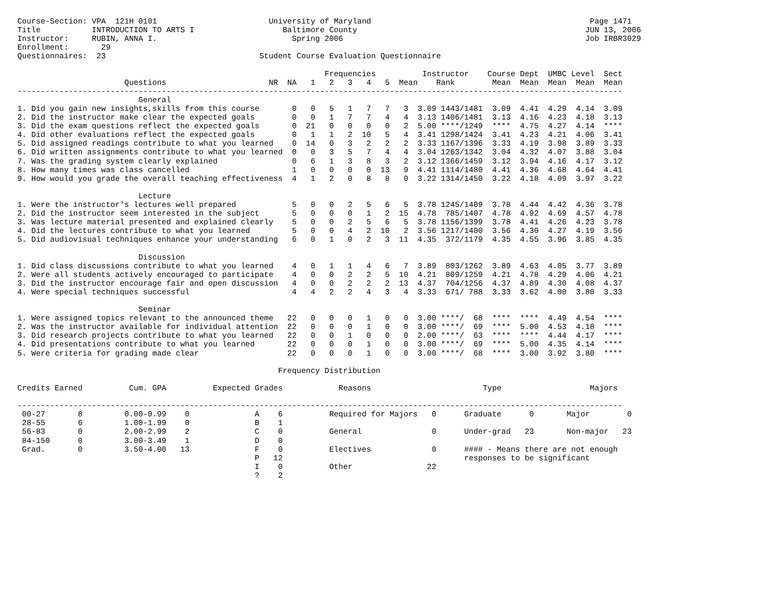Course-Section: VPA  121H 0101                        University of Maryland                                               Page 1471
Title           INTRODUCTION TO ARTS I                   Baltimore County                                                 JUN 13, 2006
Instructor:     RUBIN, ANNA I.                             Spring 2006                                                    Job IRBR3029
Enrollment:       29
Questionnaires:  23                                 Student Course Evaluation Questionnaire

                                                                  Frequencies          Instructor    Course Dept  UMBC Level  Sect
                       Questions                      NR  NA   1   2   3   4   5  Mean    Rank        Mean  Mean  Mean  Mean  Mean
----------------------------------------------------------------------------------------------------------------------------------
                          General
1. Did you gain new insights,skills from this course       0   0   5   1   7   7   3  3.09 1443/1481  3.09  4.41  4.29  4.14  3.09
2. Did the instructor make clear the expected goals        0   0   1   7   7   4   4  3.13 1406/1481  3.13  4.16  4.23  4.18  3.13
3. Did the exam questions reflect the expected goals       0  21   0   0   0   0   2  5.00 ****/1249  ****  4.75  4.27  4.14  ****
4. Did other evaluations reflect the expected goals        0   1   1   2  10   5   4  3.41 1298/1424  3.41  4.23  4.21  4.06  3.41
5. Did assigned readings contribute to what you learned    0  14   0   3   2   2   2  3.33 1167/1396  3.33  4.19  3.98  3.89  3.33
6. Did written assignments contribute to what you learned  0   0   3   5   7   4   4  3.04 1263/1342  3.04  4.32  4.07  3.88  3.04
7. Was the grading system clearly explained                0   6   1   3   8   3   2  3.12 1366/1459  3.12  3.94  4.16  4.17  3.12
8. How many times was class cancelled                      1   0   0   0   0  13   9  4.41 1114/1480  4.41  4.36  4.68  4.64  4.41
9. How would you grade the overall teaching effectiveness  4   1   2   0   8   8   0  3.22 1314/1450  3.22  4.18  4.09  3.97  3.22

                          Lecture
1. Were the instructor's lectures well prepared            5   0   0   2   5   6   5  3.78 1245/1409  3.78  4.44  4.42  4.36  3.78
2. Did the instructor seem interested in the subject       5   0   0   0   1   2  15  4.78  785/1407  4.78  4.92  4.69  4.57  4.78
3. Was lecture material presented and explained clearly    5   0   0   2   5   6   5  3.78 1156/1399  3.78  4.41  4.26  4.23  3.78
4. Did the lectures contribute to what you learned         5   0   0   4   2  10   2  3.56 1217/1400  3.56  4.30  4.27  4.19  3.56
5. Did audiovisual techniques enhance your understanding   6   0   1   0   2   3  11  4.35  372/1179  4.35  4.55  3.96  3.85  4.35

                          Discussion
1. Did class discussions contribute to what you learned    4   0   1   1   4   6   7  3.89  803/1262  3.89  4.63  4.05  3.77  3.89
2. Were all students actively encouraged to participate    4   0   0   2   2   5  10  4.21  809/1259  4.21  4.78  4.29  4.06  4.21
3. Did the instructor encourage fair and open discussion   4   0   0   2   2   2  13  4.37  704/1256  4.37  4.89  4.30  4.08  4.37
4. Were special techniques successful                      4   4   2   2   4   3   4  3.33  671/ 788  3.33  3.62  4.00  3.80  3.33

                          Seminar
1. Were assigned topics relevant to the announced theme   22   0   0   0   1   0   0  3.00 ****/  68  ****  ****  4.49  4.54  ****
2. Was the instructor available for individual attention  22   0   0   0   1   0   0  3.00 ****/  69  ****  5.00  4.53  4.18  ****
3. Did research projects contribute to what you learned   22   0   0   1   0   0   0  2.00 ****/  63  ****  ****  4.44  4.17  ****
4. Did presentations contribute to what you learned       22   0   0   0   1   0   0  3.00 ****/  69  ****  5.00  4.35  4.14  ****
5. Were criteria for grading made clear                   22   0   0   0   1   0   0  3.00 ****/  68  ****  3.00  3.92  3.80  ****

                                                        Frequency Distribution

Credits Earned          Cum. GPA          Expected Grades            Reasons                        Type                   Majors

----------------------------------------------------------------------------------------------------------------------------------
 00-27       8         0.00-0.99    0              A    6          Required for Majors   0      Graduate      0       Major        0
 28-55       6         1.00-1.99    0              B    1
 56-83       0         2.00-2.99    2              C    0          General               0      Under-grad   23       Non-major   23
 84-150      0         3.00-3.49    1              D    0
 Grad.       0         3.50-4.00   13              F    0          Electives             0      #### - Means there are not enough
                                                   P   12                                       responses to be significant
                                                   I    0          Other                22
                                                   ?    2